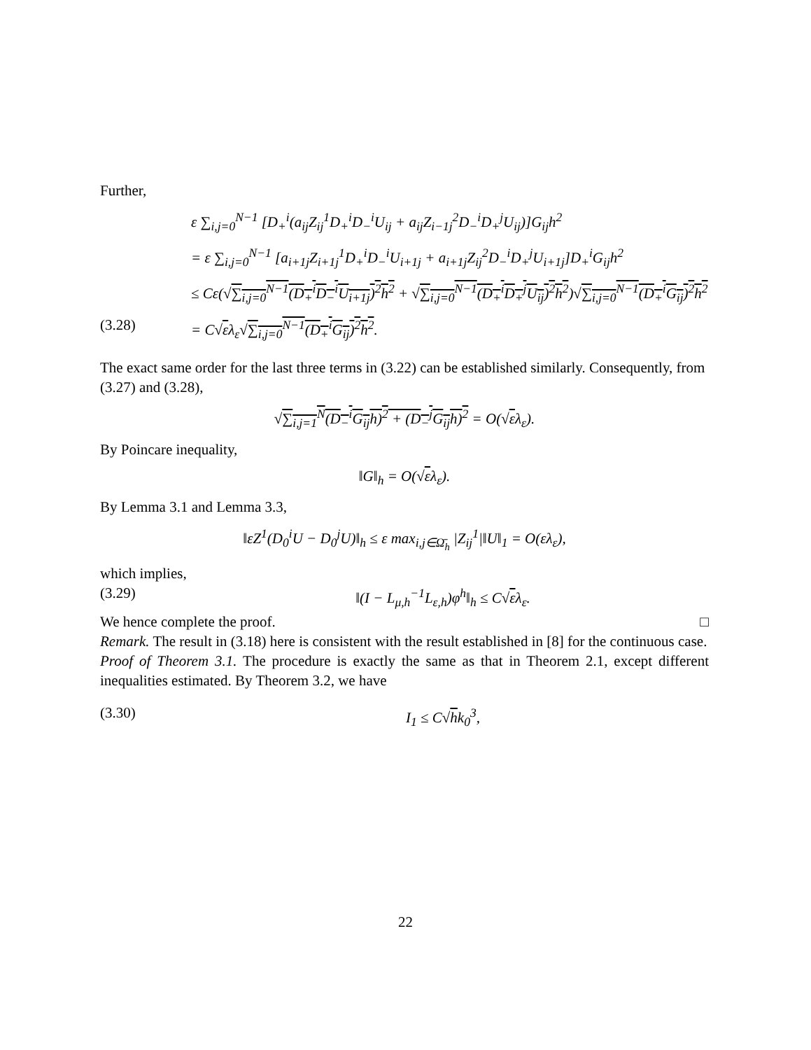Further,
ε ∑<sub>i,j=0</sub><sup>N−1</sup> [D<sub>+</sub><sup>i</sup>(a<sub>ij</sub>Z<sub>ij</sub><sup>1</sup>D<sub>+</sub><sup>i</sup>D<sub>−</sub><sup>i</sup>U<sub>ij</sub> + a<sub>ij</sub>Z<sub>i−1j</sub><sup>2</sup>D<sub>−</sub><sup>i</sup>D<sub>+</sub><sup>j</sup>U<sub>ij</sub>)]G<sub>ij</sub>h<sup>2</sup>
= ε ∑<sub>i,j=0</sub><sup>N−1</sup> [a<sub>i+1j</sub>Z<sub>i+1j</sub><sup>1</sup>D<sub>+</sub><sup>i</sup>D<sub>−</sub><sup>i</sup>U<sub>i+1j</sub> + a<sub>i+1j</sub>Z<sub>ij</sub><sup>2</sup>D<sub>−</sub><sup>i</sup>D<sub>+</sub><sup>j</sup>U<sub>i+1j</sub>]D<sub>+</sub><sup>i</sup>G<sub>ij</sub>h<sup>2</sup>
≤ Cε(√∑<sub>i,j=0</sub><sup>N−1</sup>(D<sub>+</sub><sup>i</sup>D<sub>−</sub><sup>i</sup>U<sub>i+1j</sub>)<sup>2</sup>h<sup>2</sup> + √∑<sub>i,j=0</sub><sup>N−1</sup>(D<sub>+</sub><sup>i</sup>D<sub>+</sub><sup>j</sup>U<sub>ij</sub>)<sup>2</sup>h<sup>2</sup>)√∑<sub>i,j=0</sub><sup>N−1</sup>(D<sub>+</sub><sup>i</sup>G<sub>ij</sub>)<sup>2</sup>h<sup>2</sup>
(3.28) = C√ελ<sub>ε</sub>√∑<sub>i,j=0</sub><sup>N−1</sup>(D<sub>+</sub><sup>i</sup>G<sub>ij</sub>)<sup>2</sup>h<sup>2</sup>.
The exact same order for the last three terms in (3.22) can be established similarly. Consequently, from (3.27) and (3.28),
√∑<sub>i,j=1</sub><sup>N</sup>(D<sub>−</sub><sup>i</sup>G<sub>ij</sub>h)<sup>2</sup> + (D<sub>−</sub><sup>j</sup>G<sub>ij</sub>h)<sup>2</sup> = O(√ελ<sub>ε</sub>).
By Poincare inequality,
‖G‖<sub>h</sub> = O(√ελ<sub>ε</sub>).
By Lemma 3.1 and Lemma 3.3,
‖εZ<sup>1</sup>(D<sub>0</sub><sup>i</sup>U − D<sub>0</sub><sup>j</sup>U)‖<sub>h</sub> ≤ ε max<sub>i,j∈Ω̄<sub>h</sub></sub> |Z<sub>ij</sub><sup>1</sup>|‖U‖<sub>1</sub> = O(ελ<sub>ε</sub>),
which implies,
(3.29) ‖(I − L<sub>μ,h</sub><sup>−1</sup>L<sub>ε,h</sub>)φ<sup>h</sup>‖<sub>h</sub> ≤ C√ελ<sub>ε</sub>.
We hence complete the proof. □
Remark. The result in (3.18) here is consistent with the result established in [8] for the continuous case.
Proof of Theorem 3.1. The procedure is exactly the same as that in Theorem 2.1, except different inequalities estimated. By Theorem 3.2, we have
(3.30) I<sub>1</sub> ≤ C√hk<sub>0</sub><sup>3</sup>,
22